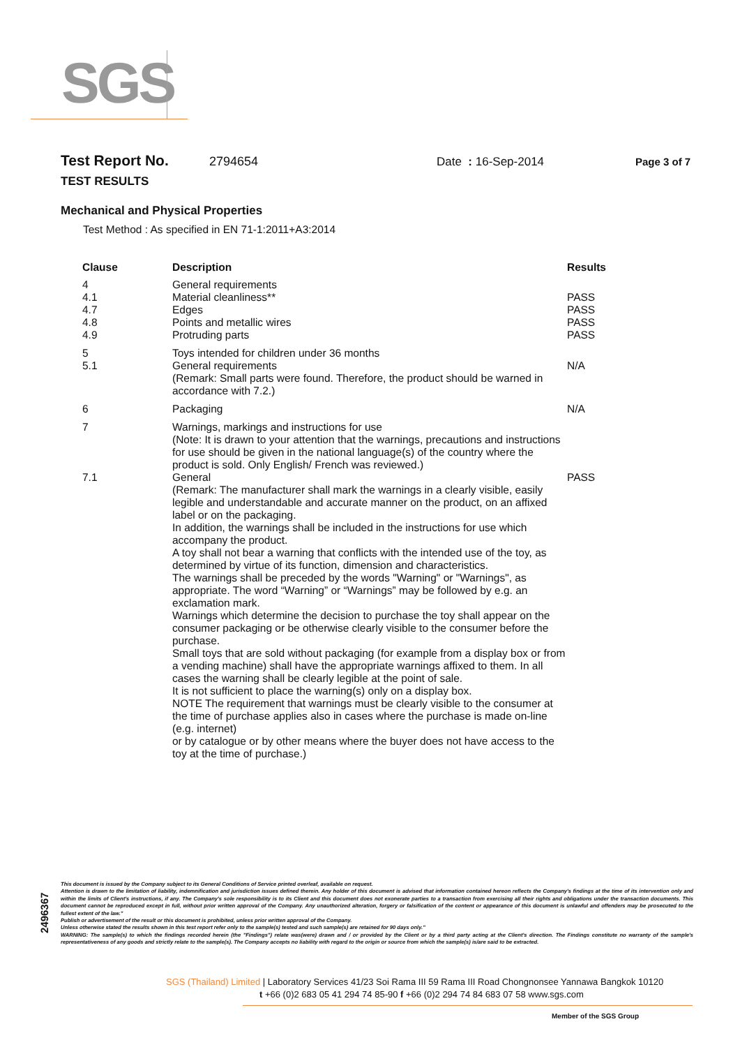SGS
Test Report No. 2794654 Date : 16-Sep-2014 Page 3 of 7
TEST RESULTS
Mechanical and Physical Properties
Test Method : As specified in EN 71-1:2011+A3:2014
| Clause | Description | Results |
| --- | --- | --- |
| 4 4.1 4.7 4.8 4.9 | General requirements Material cleanliness** Edges Points and metallic wires Protruding parts | PASS PASS PASS PASS |
| 5 5.1 | Toys intended for children under 36 months General requirements (Remark: Small parts were found. Therefore, the product should be warned in accordance with 7.2.) | N/A |
| 6 | Packaging | N/A |
| 7 7.1 | Warnings, markings and instructions for use (Note: It is drawn to your attention that the warnings, precautions and instructions for use should be given in the national language(s) of the country where the product is sold. Only English/ French was reviewed.) General (Remark: The manufacturer shall mark the warnings in a clearly visible, easily legible and understandable and accurate manner on the product, on an affixed label or on the packaging. In addition, the warnings shall be included in the instructions for use which accompany the product. A toy shall not bear a warning that conflicts with the intended use of the toy, as determined by virtue of its function, dimension and characteristics. The warnings shall be preceded by the words "Warning" or "Warnings", as appropriate. The word “Warning” or “Warnings” may be followed by e.g. an exclamation mark. Warnings which determine the decision to purchase the toy shall appear on the consumer packaging or be otherwise clearly visible to the consumer before the purchase. Small toys that are sold without packaging (for example from a display box or from a vending machine) shall have the appropriate warnings affixed to them. In all cases the warning shall be clearly legible at the point of sale. It is not sufficient to place the warning(s) only on a display box. NOTE The requirement that warnings must be clearly visible to the consumer at the time of purchase applies also in cases where the purchase is made on-line (e.g. internet) or by catalogue or by other means where the buyer does not have access to the toy at the time of purchase.) | PASS |
2496367
This document is issued by the Company subject to its General Conditions of Service printed overleaf, available on request.
Attention is drawn to the limitation of liability, indemnification and jurisdiction issues defined therein. Any holder of this document is advised that information contained hereon reflects the Company's findings at the time of its intervention only and within the limits of Client's instructions, if any. The Company's sole responsibility is to its Client and this document does not exonerate parties to a transaction from exercising all their rights and obligations under the transaction documents. This document cannot be reproduced except in full, without prior written approval of the Company. Any unauthorized alteration, forgery or falsification of the content or appearance of this document is unlawful and offenders may be prosecuted to the fullest extent of the law."
Publish or advertisement of the result or this document is prohibited, unless prior written approval of the Company.
Unless otherwise stated the results shown in this test report refer only to the sample(s) tested and such sample(s) are retained for 90 days only."
WARNING: The sample(s) to which the findings recorded herein (the "Findings") relate was(were) drawn and / or provided by the Client or by a third party acting at the Client's direction. The Findings constitute no warranty of the sample's representativeness of any goods and strictly relate to the sample(s). The Company accepts no liability with regard to the origin or source from which the sample(s) is/are said to be extracted.
SGS (Thailand) Limited | Laboratory Services 41/23 Soi Rama III 59 Rama III Road Chongnonsee Yannawa Bangkok 10120
t +66 (0)2 683 05 41 294 74 85-90 f +66 (0)2 294 74 84 683 07 58 www.sgs.com
Member of the SGS Group